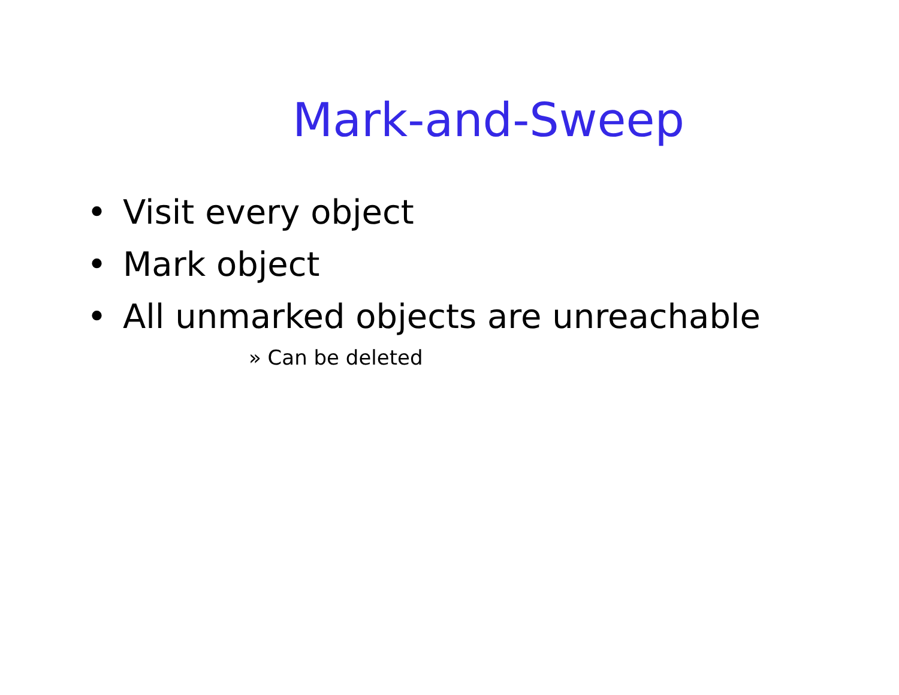Mark-and-Sweep
• Visit every object
• Mark object
• All unmarked objects are unreachable
» Can be deleted